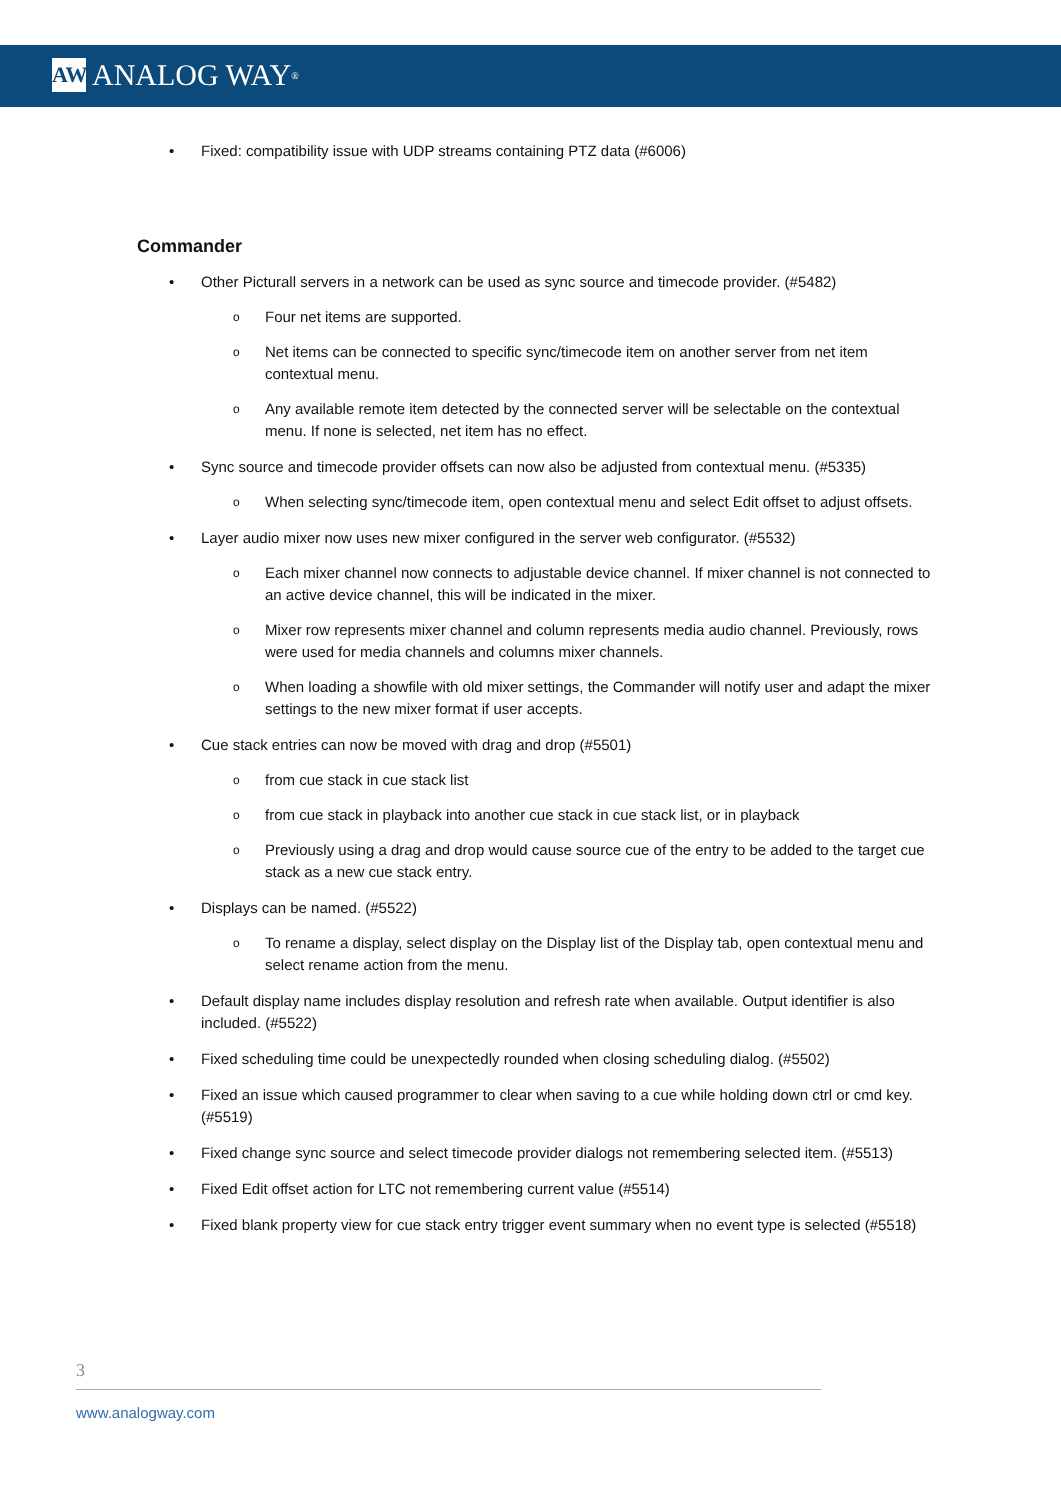AW ANALOG WAY<sup>®</sup>
Fixed: compatibility issue with UDP streams containing PTZ data (#6006)
Commander
Other Picturall servers in a network can be used as sync source and timecode provider. (#5482)
Four net items are supported.
Net items can be connected to specific sync/timecode item on another server from net item contextual menu.
Any available remote item detected by the connected server will be selectable on the contextual menu. If none is selected, net item has no effect.
Sync source and timecode provider offsets can now also be adjusted from contextual menu. (#5335)
When selecting sync/timecode item, open contextual menu and select Edit offset to adjust offsets.
Layer audio mixer now uses new mixer configured in the server web configurator. (#5532)
Each mixer channel now connects to adjustable device channel. If mixer channel is not connected to an active device channel, this will be indicated in the mixer.
Mixer row represents mixer channel and column represents media audio channel. Previously, rows were used for media channels and columns mixer channels.
When loading a showfile with old mixer settings, the Commander will notify user and adapt the mixer settings to the new mixer format if user accepts.
Cue stack entries can now be moved with drag and drop (#5501)
from cue stack in cue stack list
from cue stack in playback into another cue stack in cue stack list, or in playback
Previously using a drag and drop would cause source cue of the entry to be added to the target cue stack as a new cue stack entry.
Displays can be named. (#5522)
To rename a display, select display on the Display list of the Display tab, open contextual menu and select rename action from the menu.
Default display name includes display resolution and refresh rate when available. Output identifier is also included. (#5522)
Fixed scheduling time could be unexpectedly rounded when closing scheduling dialog. (#5502)
Fixed an issue which caused programmer to clear when saving to a cue while holding down ctrl or cmd key. (#5519)
Fixed change sync source and select timecode provider dialogs not remembering selected item. (#5513)
Fixed Edit offset action for LTC not remembering current value (#5514)
Fixed blank property view for cue stack entry trigger event summary when no event type is selected (#5518)
3
www.analogway.com